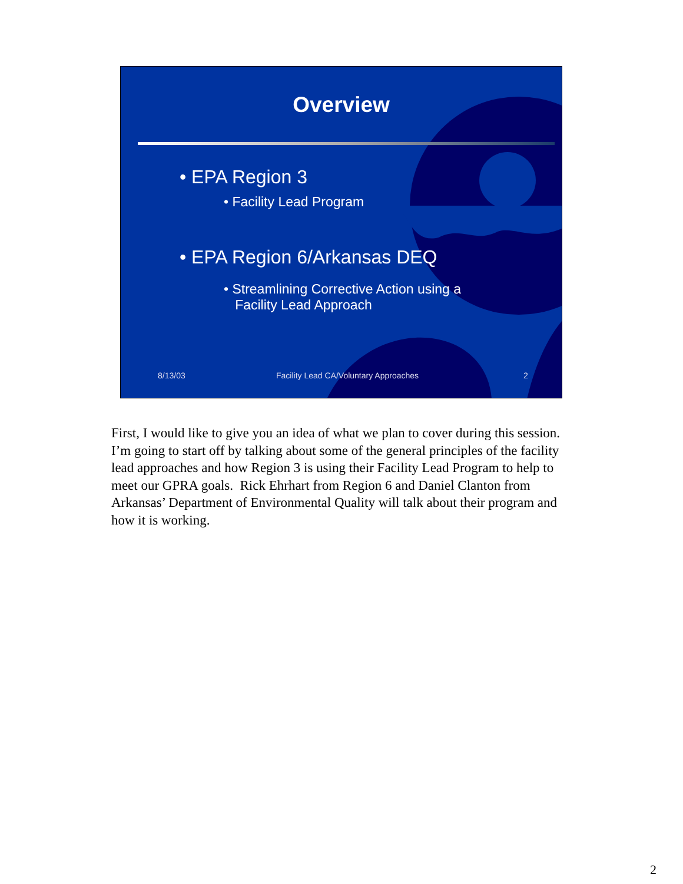Overview
• EPA Region 3
• Facility Lead Program
• EPA Region 6/Arkansas DEQ
• Streamlining Corrective Action using a
Facility Lead Approach
8/13/03 Facility Lead CA/Voluntary Approaches 2
First, I would like to give you an idea of what we plan to cover during this session. I’m going to start off by talking about some of the general principles of the facility lead approaches and how Region 3 is using their Facility Lead Program to help to meet our GPRA goals. Rick Ehrhart from Region 6 and Daniel Clanton from Arkansas’ Department of Environmental Quality will talk about their program and how it is working.
2